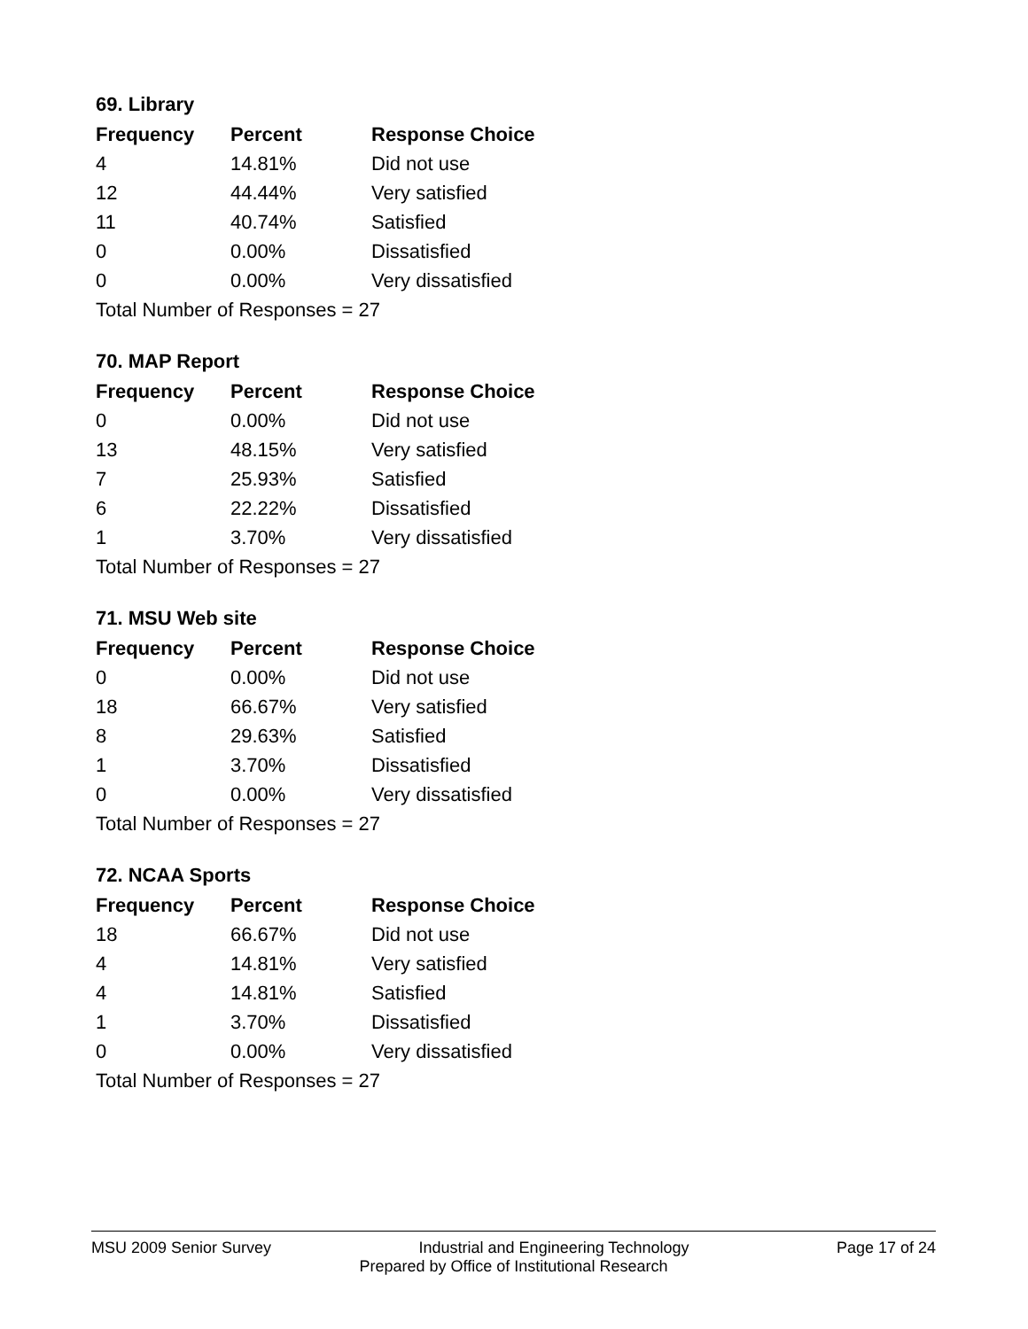69. Library
| Frequency | Percent | Response Choice |
| --- | --- | --- |
| 4 | 14.81% | Did not use |
| 12 | 44.44% | Very satisfied |
| 11 | 40.74% | Satisfied |
| 0 | 0.00% | Dissatisfied |
| 0 | 0.00% | Very dissatisfied |
| Total Number of Responses = 27 | | |
70. MAP Report
| Frequency | Percent | Response Choice |
| --- | --- | --- |
| 0 | 0.00% | Did not use |
| 13 | 48.15% | Very satisfied |
| 7 | 25.93% | Satisfied |
| 6 | 22.22% | Dissatisfied |
| 1 | 3.70% | Very dissatisfied |
| Total Number of Responses = 27 | | |
71. MSU Web site
| Frequency | Percent | Response Choice |
| --- | --- | --- |
| 0 | 0.00% | Did not use |
| 18 | 66.67% | Very satisfied |
| 8 | 29.63% | Satisfied |
| 1 | 3.70% | Dissatisfied |
| 0 | 0.00% | Very dissatisfied |
| Total Number of Responses = 27 | | |
72. NCAA Sports
| Frequency | Percent | Response Choice |
| --- | --- | --- |
| 18 | 66.67% | Did not use |
| 4 | 14.81% | Very satisfied |
| 4 | 14.81% | Satisfied |
| 1 | 3.70% | Dissatisfied |
| 0 | 0.00% | Very dissatisfied |
| Total Number of Responses = 27 | | |
MSU 2009 Senior Survey Industrial and Engineering Technology Page 17 of 24
Prepared by Office of Institutional Research